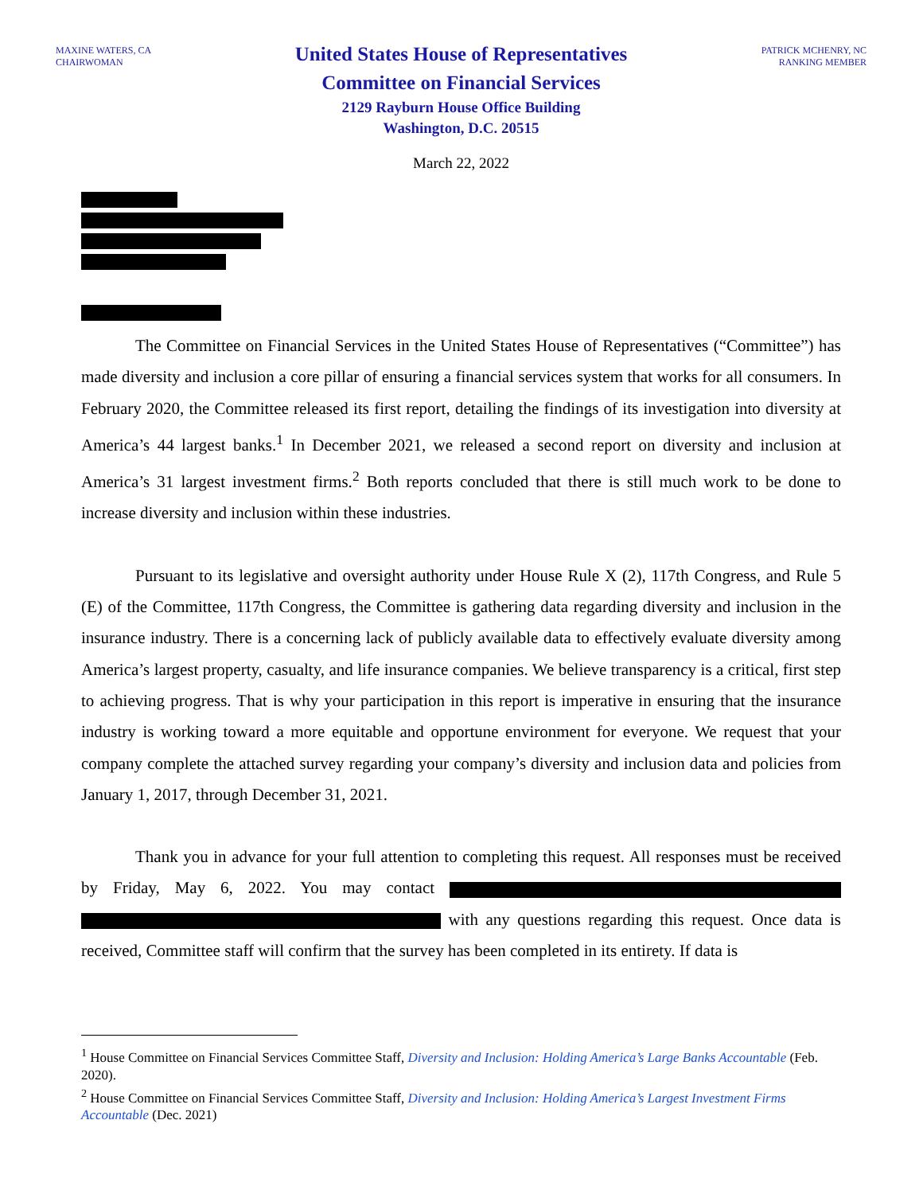MAXINE WATERS, CA
CHAIRWOMAN
United States House of Representatives
Committee on Financial Services
2129 Rayburn House Office Building
Washington, D.C. 20515
PATRICK MCHENRY, NC
RANKING MEMBER
March 22, 2022
The Committee on Financial Services in the United States House of Representatives (“Committee”) has made diversity and inclusion a core pillar of ensuring a financial services system that works for all consumers. In February 2020, the Committee released its first report, detailing the findings of its investigation into diversity at America’s 44 largest banks.<sup>1</sup> In December 2021, we released a second report on diversity and inclusion at America’s 31 largest investment firms.<sup>2</sup> Both reports concluded that there is still much work to be done to increase diversity and inclusion within these industries.
Pursuant to its legislative and oversight authority under House Rule X (2), 117th Congress, and Rule 5 (E) of the Committee, 117th Congress, the Committee is gathering data regarding diversity and inclusion in the insurance industry. There is a concerning lack of publicly available data to effectively evaluate diversity among America’s largest property, casualty, and life insurance companies. We believe transparency is a critical, first step to achieving progress. That is why your participation in this report is imperative in ensuring that the insurance industry is working toward a more equitable and opportune environment for everyone. We request that your company complete the attached survey regarding your company’s diversity and inclusion data and policies from January 1, 2017, through December 31, 2021.
Thank you in advance for your full attention to completing this request. All responses must be received by Friday, May 6, 2022. You may contact with any questions regarding this request. Once data is received, Committee staff will confirm that the survey has been completed in its entirety. If data is
<sup>1</sup> House Committee on Financial Services Committee Staff, Diversity and Inclusion: Holding America’s Large Banks Accountable (Feb. 2020).
<sup>2</sup> House Committee on Financial Services Committee Staff, Diversity and Inclusion: Holding America’s Largest Investment Firms Accountable (Dec. 2021)